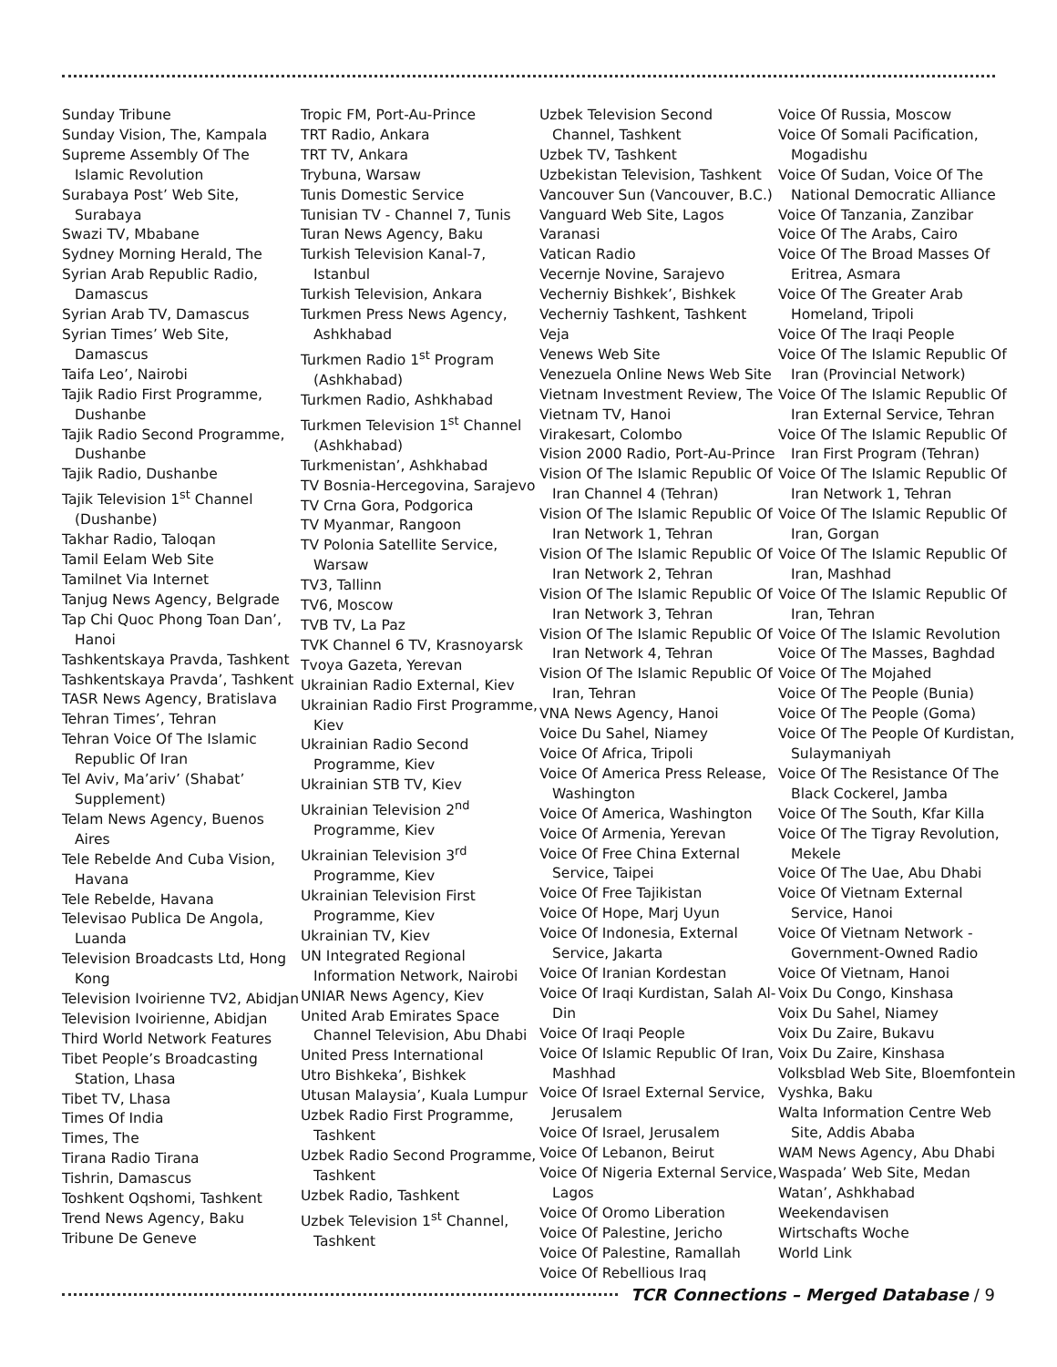Sunday Tribune
Sunday Vision, The, Kampala
Supreme Assembly Of The Islamic Revolution
Surabaya Post’ Web Site, Surabaya
Swazi TV, Mbabane
Sydney Morning Herald, The
Syrian Arab Republic Radio, Damascus
Syrian Arab TV, Damascus
Syrian Times’ Web Site, Damascus
Taifa Leo’, Nairobi
Tajik Radio First Programme, Dushanbe
Tajik Radio Second Programme, Dushanbe
Tajik Radio, Dushanbe
Tajik Television 1<sup>st</sup> Channel (Dushanbe)
Takhar Radio, Taloqan
Tamil Eelam Web Site
Tamilnet Via Internet
Tanjug News Agency, Belgrade
Tap Chi Quoc Phong Toan Dan’, Hanoi
Tashkentskaya Pravda, Tashkent
Tashkentskaya Pravda’, Tashkent
TASR News Agency, Bratislava
Tehran Times’, Tehran
Tehran Voice Of The Islamic Republic Of Iran
Tel Aviv, Ma’ariv’ (Shabat’ Supplement)
Telam News Agency, Buenos Aires
Tele Rebelde And Cuba Vision, Havana
Tele Rebelde, Havana
Televisao Publica De Angola, Luanda
Television Broadcasts Ltd, Hong Kong
Television Ivoirienne TV2, Abidjan
Television Ivoirienne, Abidjan
Third World Network Features
Tibet People’s Broadcasting Station, Lhasa
Tibet TV, Lhasa
Times Of India
Times, The
Tirana Radio Tirana
Tishrin, Damascus
Toshkent Oqshomi, Tashkent
Trend News Agency, Baku
Tribune De Geneve
Tropic FM, Port-Au-Prince
TRT Radio, Ankara
TRT TV, Ankara
Trybuna, Warsaw
Tunis Domestic Service
Tunisian TV - Channel 7, Tunis
Turan News Agency, Baku
Turkish Television Kanal-7, Istanbul
Turkish Television, Ankara
Turkmen Press News Agency, Ashkhabad
Turkmen Radio 1<sup>st</sup> Program (Ashkhabad)
Turkmen Radio, Ashkhabad
Turkmen Television 1<sup>st</sup> Channel (Ashkhabad)
Turkmenistan’, Ashkhabad
TV Bosnia-Hercegovina, Sarajevo
TV Crna Gora, Podgorica
TV Myanmar, Rangoon
TV Polonia Satellite Service, Warsaw
TV3, Tallinn
TV6, Moscow
TVB TV, La Paz
TVK Channel 6 TV, Krasnoyarsk
Tvoya Gazeta, Yerevan
Ukrainian Radio External, Kiev
Ukrainian Radio First Programme, Kiev
Ukrainian Radio Second Programme, Kiev
Ukrainian STB TV, Kiev
Ukrainian Television 2<sup>nd</sup> Programme, Kiev
Ukrainian Television 3<sup>rd</sup> Programme, Kiev
Ukrainian Television First Programme, Kiev
Ukrainian TV, Kiev
UN Integrated Regional Information Network, Nairobi
UNIAR News Agency, Kiev
United Arab Emirates Space Channel Television, Abu Dhabi
United Press International
Utro Bishkeka’, Bishkek
Utusan Malaysia’, Kuala Lumpur
Uzbek Radio First Programme, Tashkent
Uzbek Radio Second Programme, Tashkent
Uzbek Radio, Tashkent
Uzbek Television 1<sup>st</sup> Channel, Tashkent
Uzbek Television Second Channel, Tashkent
Uzbek TV, Tashkent
Uzbekistan Television, Tashkent
Vancouver Sun (Vancouver, B.C.)
Vanguard Web Site, Lagos
Varanasi
Vatican Radio
Vecernje Novine, Sarajevo
Vecherniy Bishkek’, Bishkek
Vecherniy Tashkent, Tashkent
Veja
Venews Web Site
Venezuela Online News Web Site
Vietnam Investment Review, The
Vietnam TV, Hanoi
Virakesart, Colombo
Vision 2000 Radio, Port-Au-Prince
Vision Of The Islamic Republic Of Iran Channel 4 (Tehran)
Vision Of The Islamic Republic Of Iran Network 1, Tehran
Vision Of The Islamic Republic Of Iran Network 2, Tehran
Vision Of The Islamic Republic Of Iran Network 3, Tehran
Vision Of The Islamic Republic Of Iran Network 4, Tehran
Vision Of The Islamic Republic Of Iran, Tehran
VNA News Agency, Hanoi
Voice Du Sahel, Niamey
Voice Of Africa, Tripoli
Voice Of America Press Release, Washington
Voice Of America, Washington
Voice Of Armenia, Yerevan
Voice Of Free China External Service, Taipei
Voice Of Free Tajikistan
Voice Of Hope, Marj Uyun
Voice Of Indonesia, External Service, Jakarta
Voice Of Iranian Kordestan
Voice Of Iraqi Kurdistan, Salah Al-Din
Voice Of Iraqi People
Voice Of Islamic Republic Of Iran, Mashhad
Voice Of Israel External Service, Jerusalem
Voice Of Israel, Jerusalem
Voice Of Lebanon, Beirut
Voice Of Nigeria External Service, Lagos
Voice Of Oromo Liberation
Voice Of Palestine, Jericho
Voice Of Palestine, Ramallah
Voice Of Rebellious Iraq
Voice Of Russia, Moscow
Voice Of Somali Pacification, Mogadishu
Voice Of Sudan, Voice Of The National Democratic Alliance
Voice Of Tanzania, Zanzibar
Voice Of The Arabs, Cairo
Voice Of The Broad Masses Of Eritrea, Asmara
Voice Of The Greater Arab Homeland, Tripoli
Voice Of The Iraqi People
Voice Of The Islamic Republic Of Iran (Provincial Network)
Voice Of The Islamic Republic Of Iran External Service, Tehran
Voice Of The Islamic Republic Of Iran First Program (Tehran)
Voice Of The Islamic Republic Of Iran Network 1, Tehran
Voice Of The Islamic Republic Of Iran, Gorgan
Voice Of The Islamic Republic Of Iran, Mashhad
Voice Of The Islamic Republic Of Iran, Tehran
Voice Of The Islamic Revolution
Voice Of The Masses, Baghdad
Voice Of The Mojahed
Voice Of The People (Bunia)
Voice Of The People (Goma)
Voice Of The People Of Kurdistan, Sulaymaniyah
Voice Of The Resistance Of The Black Cockerel, Jamba
Voice Of The South, Kfar Killa
Voice Of The Tigray Revolution, Mekele
Voice Of The Uae, Abu Dhabi
Voice Of Vietnam External Service, Hanoi
Voice Of Vietnam Network - Government-Owned Radio
Voice Of Vietnam, Hanoi
Voix Du Congo, Kinshasa
Voix Du Sahel, Niamey
Voix Du Zaire, Bukavu
Voix Du Zaire, Kinshasa
Volksblad Web Site, Bloemfontein
Vyshka, Baku
Walta Information Centre Web Site, Addis Ababa
WAM News Agency, Abu Dhabi
Waspada’ Web Site, Medan
Watan’, Ashkhabad
Weekendavisen
Wirtschafts Woche
World Link
TCR Connections – Merged Database / 9